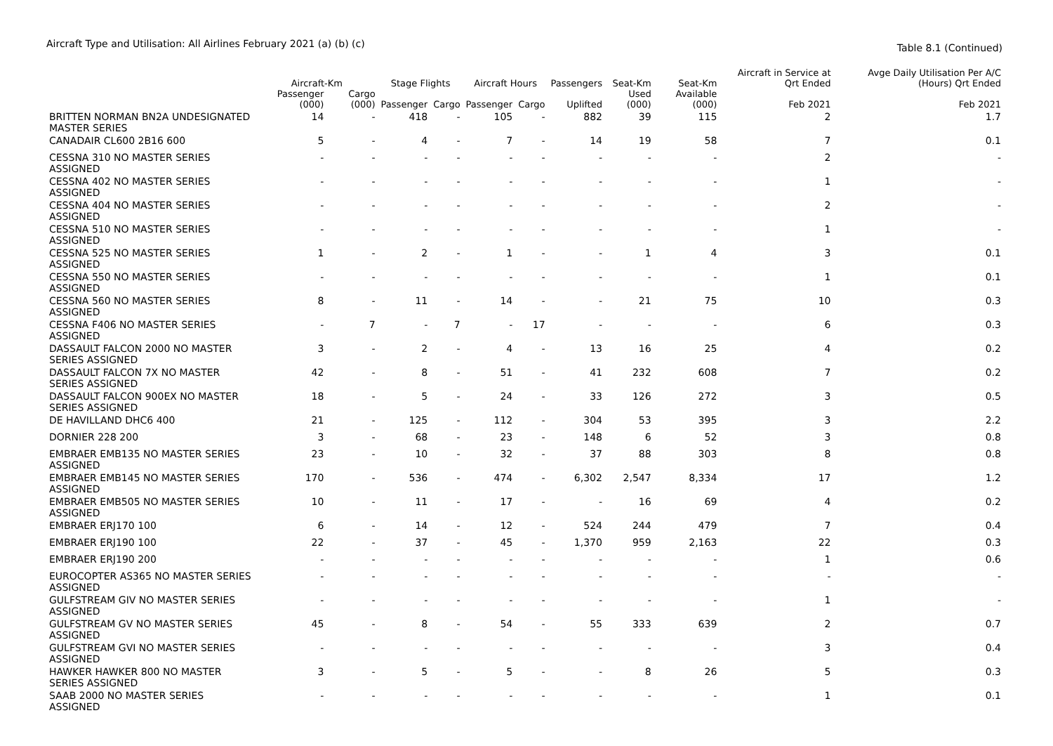Aircraft Type and Utilisation: All Airlines February 2021 (a) (b) (c)
Table 8.1 (Continued)
| | Aircraft-Km | | Stage Flights | | Aircraft Hours | | Passengers | Seat-Km | Seat-Km | Aircraft in Service at Qrt Ended | Avge Daily Utilisation Per A/C (Hours) Qrt Ended |
| --- | --- | --- | --- | --- | --- | --- | --- | --- | --- | --- | --- |
| | Passenger (000) | Cargo (000) | Passenger | Cargo | Passenger | Cargo | Uplifted | Used (000) | Available (000) | Feb 2021 | Feb 2021 |
| BRITTEN NORMAN BN2A UNDESIGNATED MASTER SERIES | 14 | - | 418 | - | 105 | - | 882 | 39 | 115 | 2 | 1.7 |
| CANADAIR CL600 2B16 600 | 5 | - | 4 | - | 7 | - | 14 | 19 | 58 | 7 | 0.1 |
| CESSNA 310 NO MASTER SERIES ASSIGNED | - | - | - | - | - | - | - | - | - | 2 | - |
| CESSNA 402 NO MASTER SERIES ASSIGNED | - | - | - | - | - | - | - | - | - | 1 | - |
| CESSNA 404 NO MASTER SERIES ASSIGNED | - | - | - | - | - | - | - | - | - | 2 | - |
| CESSNA 510 NO MASTER SERIES ASSIGNED | - | - | - | - | - | - | - | - | - | 1 | - |
| CESSNA 525 NO MASTER SERIES ASSIGNED | 1 | - | 2 | - | 1 | - | - | 1 | 4 | 3 | 0.1 |
| CESSNA 550 NO MASTER SERIES ASSIGNED | - | - | - | - | - | - | - | - | - | 1 | 0.1 |
| CESSNA 560 NO MASTER SERIES ASSIGNED | 8 | - | 11 | - | 14 | - | - | 21 | 75 | 10 | 0.3 |
| CESSNA F406 NO MASTER SERIES ASSIGNED | - | 7 | - | 7 | - | 17 | - | - | - | 6 | 0.3 |
| DASSAULT FALCON 2000 NO MASTER SERIES ASSIGNED | 3 | - | 2 | - | 4 | - | 13 | 16 | 25 | 4 | 0.2 |
| DASSAULT FALCON 7X NO MASTER SERIES ASSIGNED | 42 | - | 8 | - | 51 | - | 41 | 232 | 608 | 7 | 0.2 |
| DASSAULT FALCON 900EX NO MASTER SERIES ASSIGNED | 18 | - | 5 | - | 24 | - | 33 | 126 | 272 | 3 | 0.5 |
| DE HAVILLAND DHC6 400 | 21 | - | 125 | - | 112 | - | 304 | 53 | 395 | 3 | 2.2 |
| DORNIER 228 200 | 3 | - | 68 | - | 23 | - | 148 | 6 | 52 | 3 | 0.8 |
| EMBRAER EMB135 NO MASTER SERIES ASSIGNED | 23 | - | 10 | - | 32 | - | 37 | 88 | 303 | 8 | 0.8 |
| EMBRAER EMB145 NO MASTER SERIES ASSIGNED | 170 | - | 536 | - | 474 | - | 6,302 | 2,547 | 8,334 | 17 | 1.2 |
| EMBRAER EMB505 NO MASTER SERIES ASSIGNED | 10 | - | 11 | - | 17 | - | - | 16 | 69 | 4 | 0.2 |
| EMBRAER ERJ170 100 | 6 | - | 14 | - | 12 | - | 524 | 244 | 479 | 7 | 0.4 |
| EMBRAER ERJ190 100 | 22 | - | 37 | - | 45 | - | 1,370 | 959 | 2,163 | 22 | 0.3 |
| EMBRAER ERJ190 200 | - | - | - | - | - | - | - | - | - | 1 | 0.6 |
| EUROCOPTER AS365 NO MASTER SERIES ASSIGNED | - | - | - | - | - | - | - | - | - | - | - |
| GULFSTREAM GIV NO MASTER SERIES ASSIGNED | - | - | - | - | - | - | - | - | - | 1 | - |
| GULFSTREAM GV NO MASTER SERIES ASSIGNED | 45 | - | 8 | - | 54 | - | 55 | 333 | 639 | 2 | 0.7 |
| GULFSTREAM GVI NO MASTER SERIES ASSIGNED | - | - | - | - | - | - | - | - | - | 3 | 0.4 |
| HAWKER HAWKER 800 NO MASTER SERIES ASSIGNED | 3 | - | 5 | - | 5 | - | - | 8 | 26 | 5 | 0.3 |
| SAAB 2000 NO MASTER SERIES ASSIGNED | - | - | - | - | - | - | - | - | - | 1 | 0.1 |